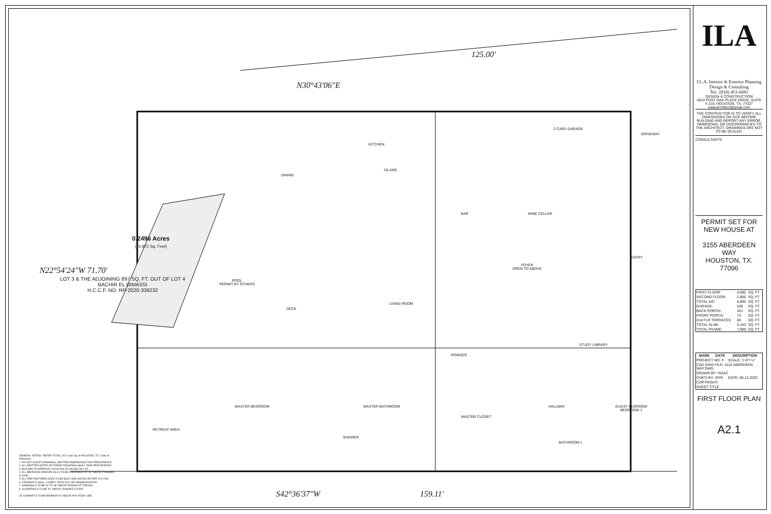N30°43'06"E
125.00'
S42°36'37"W 159.11'
N22°54'24"W 71.70'
0.2496 Acres
(10,872 Sq. Feet)
LOT 3 & THE ADJOINING 897 SQ. FT. OUT OF LOT 4
BACHIR EL DIMASSI
H.C.C.F. NO. RP-2020-339232
DINING
KITCHEN
ISLAND
2 CARS GARAGE
DRIVEWAY
BAR WINE CELLER
FOYER
OPEN TO ABOVE
LIVING ROOM
DECK
POOL
PERMIT BY OTHERS
STUDY LIBRARY
MASTER BEDROOM MASTER BATHROOM
SHOWER
MASTER CLOSET
HALLWAY
GUEST BEDROOM
BEDROOM 1
RETREAT AREA
POWDER
BATHROOM 1
ENTRY
GENERAL NOTES / REFER TO IRC 2012 and City of HOUSTON, TX. Code of Ordinance:
1. DO NOT SCALE DRAWINGS, WRITTEN DIMENSIONS TAKE PRECEDENCE.
2. ALL WRITTEN NOTES ON THESE DRAWINGS SHALL TAKE PRECEDENCE.
3. BUILDER TO APPROVE LOCATION OF HOUSE ON LOT.
4. ALL BEDROOM WINDOW SILLS TO BE A MAXIMUM OF 44" ABOVE FINISHED FLOOR.
5. ALL PRE-FAB FIREPLACES TO BE BUILT AND INSTALLED PER 2012 IRC.
6. STAIRWAYS SHALL COMPLY WITH 2012 IRC MINIMUM WIDTH.
7. HANDRAILS TO BE 34 TO 38" ABOVE NOSING OF TREADS.
8. GUARDRAILS TO BE 42" ABOVE FINISHED FLOOR.
...
18. CHIMNEYS TO BE MINIMUM 24" ABOVE ANY ROOF LINE.
ILA
I.L.A. Interior & Exterior Planning
Design & Consulting
Tel.: (818) 451-6681
DESIGN & CONSTRUCTION
4543 POST OAK PLACE DRIVE, SUITE # 219, HOUSTON, TX. 77027
isaacarchitect@gmail.com
THE CONTRACTOR IS TO VERIFY ALL DIMENSIONS ON SITE BEFORE BUILDING AND REPORT ANY ERROR, OMMISIONS, OR DISCREPANCIES TO THE ARCHITECT. DRAWINGS ARE NOT TO BE SCALED.
CONSULTANTS
PERMIT SET FOR NEW HOUSE AT
3155 ABERDEEN WAY
HOUSTON, TX.
77096
| FIRST FLOOR : | 4,090 | SQ. FT. |
| SECOND FLOOR: | 2,806 | SQ. FT. |
| TOTAL A/C: | 6,896 | SQ. FT. |
| GARAGE: | 539 | SQ. FT. |
| BACK PORCH: | 421 | SQ. FT. |
| FRONT PORCH: | 73 | SQ. FT. |
| 2nd FLR TERRACES: | 60 | SQ. FT. |
| TOTAL SLAB: | 5,183 | SQ. FT. |
| TOTAL FRAME: | 7,989 | SQ. FT. |
| MARK | DATE | DESCRIPTION |
| --- | --- | --- |
| PROJECT NO: # | | SCALE: 1'-0"=¼" |
| CAD DWG FILE: 3115 ABERDEEN WAY.DWG | | |
| DRAWN BY: ISAAC | | |
| CHK'D BY: #### | | DATE: 08.12.2020 |
| COPYRIGHT: | | |
| SHEET TITLE | | |
FIRST FLOOR PLAN
A2.1